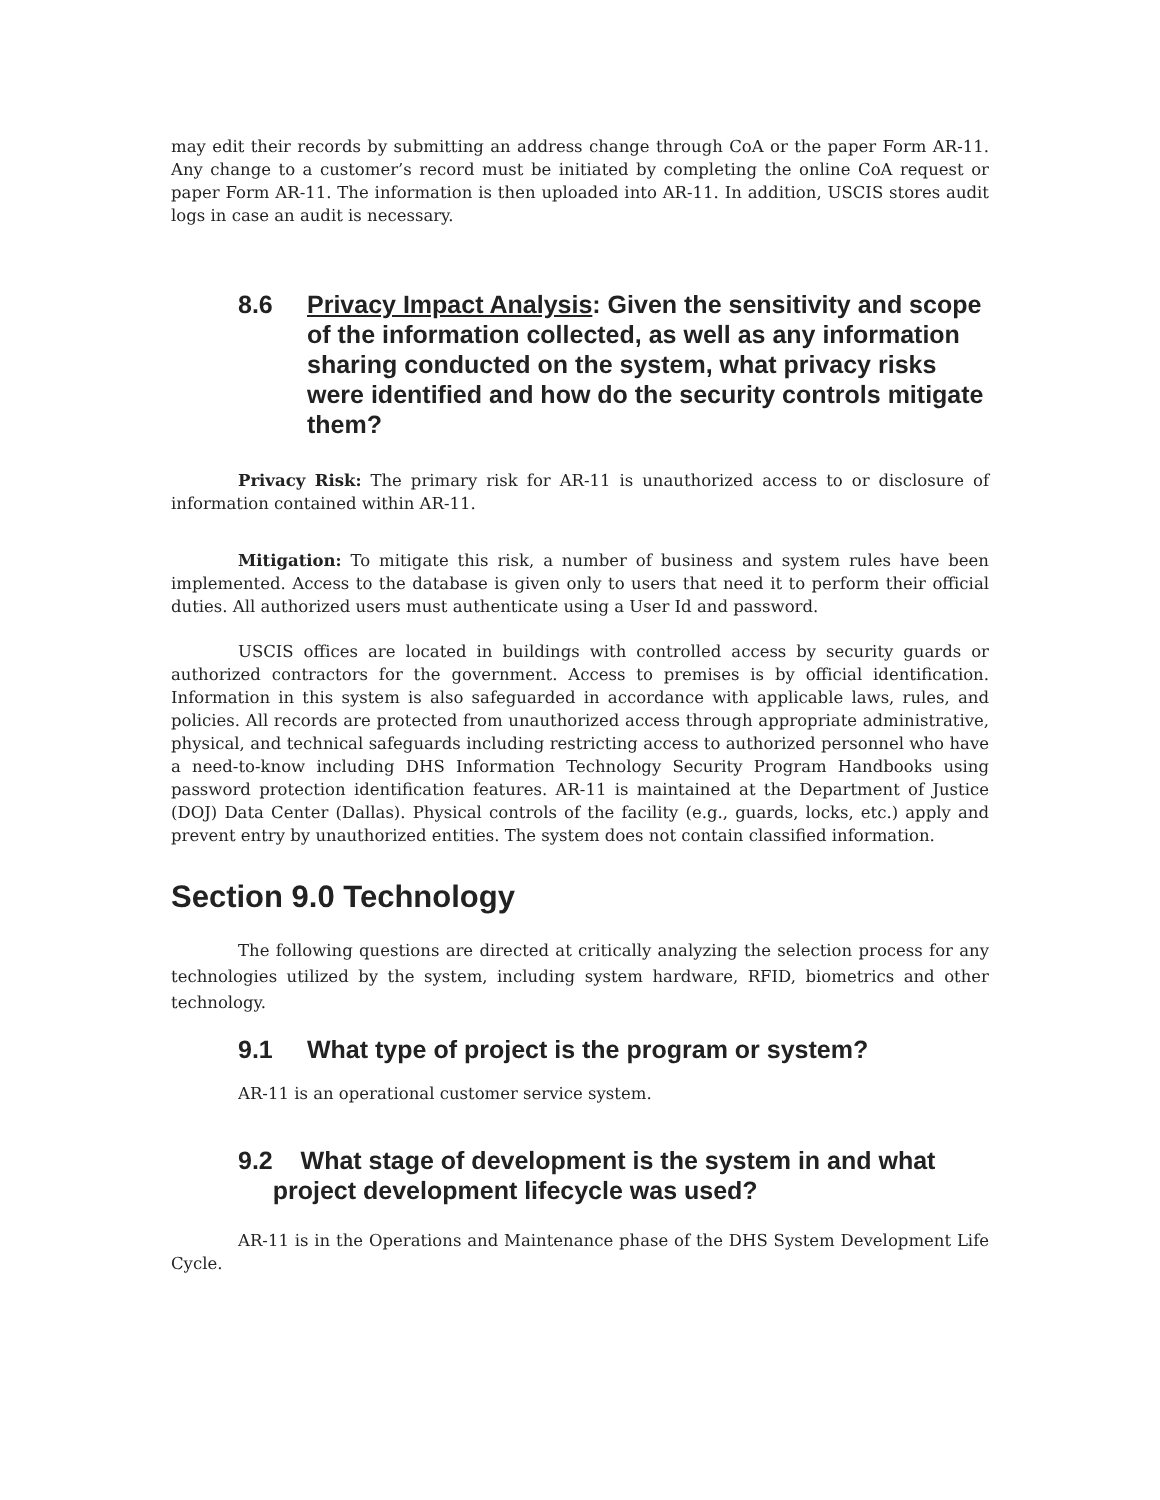may edit their records by submitting an address change through CoA or the paper Form AR-11. Any change to a customer’s record must be initiated by completing the online CoA request or paper Form AR-11. The information is then uploaded into AR-11. In addition, USCIS stores audit logs in case an audit is necessary.
8.6 Privacy Impact Analysis: Given the sensitivity and scope of the information collected, as well as any information sharing conducted on the system, what privacy risks were identified and how do the security controls mitigate them?
Privacy Risk: The primary risk for AR-11 is unauthorized access to or disclosure of information contained within AR-11.
Mitigation: To mitigate this risk, a number of business and system rules have been implemented. Access to the database is given only to users that need it to perform their official duties. All authorized users must authenticate using a User Id and password.
USCIS offices are located in buildings with controlled access by security guards or authorized contractors for the government. Access to premises is by official identification. Information in this system is also safeguarded in accordance with applicable laws, rules, and policies. All records are protected from unauthorized access through appropriate administrative, physical, and technical safeguards including restricting access to authorized personnel who have a need-to-know including DHS Information Technology Security Program Handbooks using password protection identification features. AR-11 is maintained at the Department of Justice (DOJ) Data Center (Dallas). Physical controls of the facility (e.g., guards, locks, etc.) apply and prevent entry by unauthorized entities. The system does not contain classified information.
Section 9.0 Technology
The following questions are directed at critically analyzing the selection process for any technologies utilized by the system, including system hardware, RFID, biometrics and other technology.
9.1 What type of project is the program or system?
AR-11 is an operational customer service system.
9.2 What stage of development is the system in and what
project development lifecycle was used?
AR-11 is in the Operations and Maintenance phase of the DHS System Development Life Cycle.